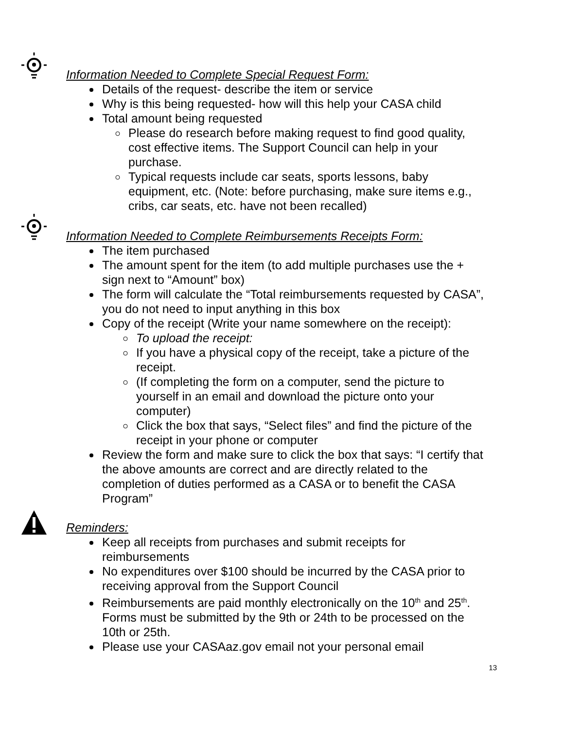Information Needed to Complete Special Request Form:
Details of the request- describe the item or service
Why is this being requested- how will this help your CASA child
Total amount being requested
Please do research before making request to find good quality, cost effective items. The Support Council can help in your purchase.
Typical requests include car seats, sports lessons, baby equipment, etc. (Note: before purchasing, make sure items e.g., cribs, car seats, etc. have not been recalled)
Information Needed to Complete Reimbursements Receipts Form:
The item purchased
The amount spent for the item (to add multiple purchases use the + sign next to “Amount” box)
The form will calculate the “Total reimbursements requested by CASA”, you do not need to input anything in this box
Copy of the receipt (Write your name somewhere on the receipt):
To upload the receipt:
If you have a physical copy of the receipt, take a picture of the receipt.
(If completing the form on a computer, send the picture to yourself in an email and download the picture onto your computer)
Click the box that says, “Select files” and find the picture of the receipt in your phone or computer
Review the form and make sure to click the box that says: “I certify that the above amounts are correct and are directly related to the completion of duties performed as a CASA or to benefit the CASA Program”
Reminders:
Keep all receipts from purchases and submit receipts for reimbursements
No expenditures over $100 should be incurred by the CASA prior to receiving approval from the Support Council
Reimbursements are paid monthly electronically on the 10<sup>th</sup> and 25<sup>th</sup>. Forms must be submitted by the 9th or 24th to be processed on the 10th or 25th.
Please use your CASAaz.gov email not your personal email
13